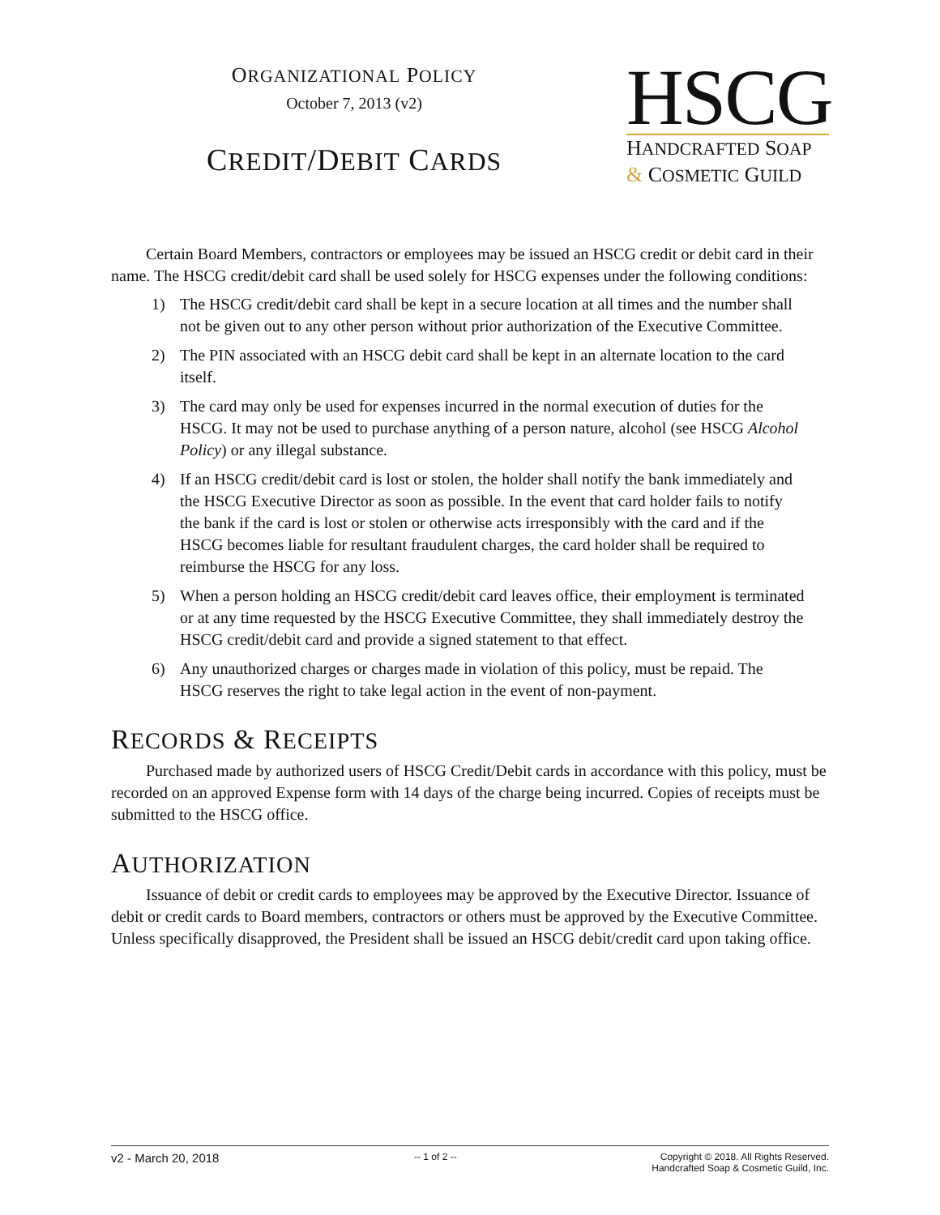ORGANIZATIONAL POLICY
October 7, 2013 (v2)
CREDIT/DEBIT CARDS
HSCG
HANDCRAFTED SOAP
& COSMETIC GUILD
Certain Board Members, contractors or employees may be issued an HSCG credit or debit card in their name. The HSCG credit/debit card shall be used solely for HSCG expenses under the following conditions:
1) The HSCG credit/debit card shall be kept in a secure location at all times and the number shall not be given out to any other person without prior authorization of the Executive Committee.
2) The PIN associated with an HSCG debit card shall be kept in an alternate location to the card itself.
3) The card may only be used for expenses incurred in the normal execution of duties for the HSCG. It may not be used to purchase anything of a person nature, alcohol (see HSCG Alcohol Policy) or any illegal substance.
4) If an HSCG credit/debit card is lost or stolen, the holder shall notify the bank immediately and the HSCG Executive Director as soon as possible. In the event that card holder fails to notify the bank if the card is lost or stolen or otherwise acts irresponsibly with the card and if the HSCG becomes liable for resultant fraudulent charges, the card holder shall be required to reimburse the HSCG for any loss.
5) When a person holding an HSCG credit/debit card leaves office, their employment is terminated or at any time requested by the HSCG Executive Committee, they shall immediately destroy the HSCG credit/debit card and provide a signed statement to that effect.
6) Any unauthorized charges or charges made in violation of this policy, must be repaid. The HSCG reserves the right to take legal action in the event of non-payment.
RECORDS & RECEIPTS
Purchased made by authorized users of HSCG Credit/Debit cards in accordance with this policy, must be recorded on an approved Expense form with 14 days of the charge being incurred. Copies of receipts must be submitted to the HSCG office.
AUTHORIZATION
Issuance of debit or credit cards to employees may be approved by the Executive Director. Issuance of debit or credit cards to Board members, contractors or others must be approved by the Executive Committee. Unless specifically disapproved, the President shall be issued an HSCG debit/credit card upon taking office.
v2 - March 20, 2018
-- 1 of 2 -- Copyright © 2018. All Rights Reserved.
Handcrafted Soap & Cosmetic Guild, Inc.